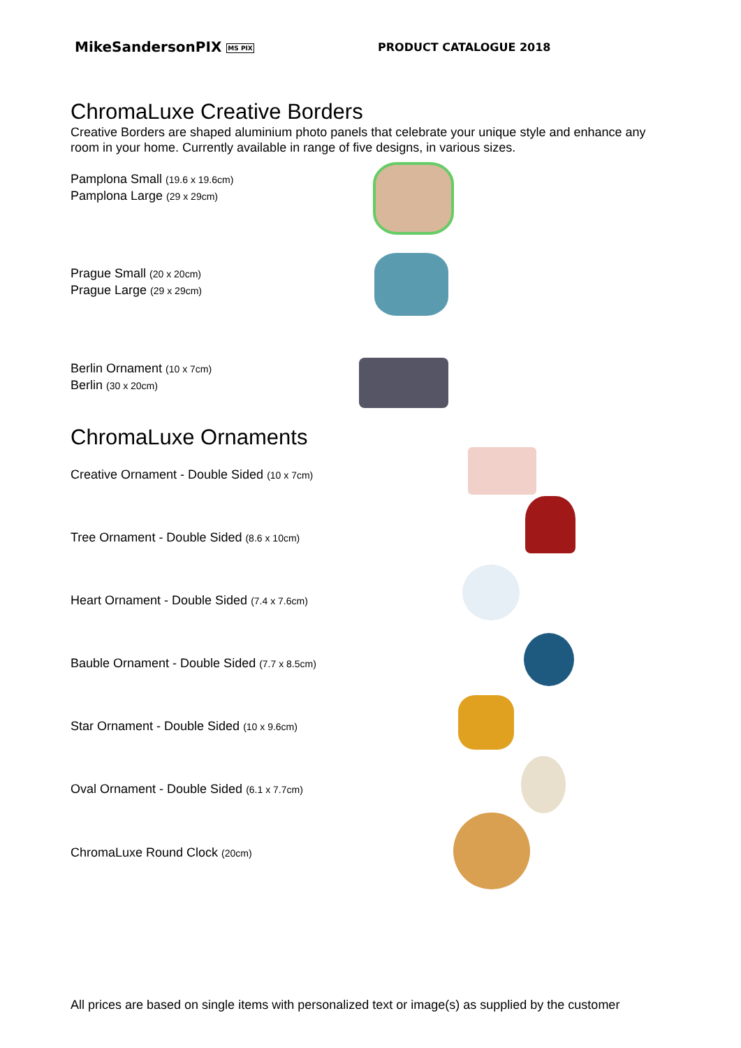MikeSandersonPIX MS PIX
PRODUCT CATALOGUE 2018
ChromaLuxe Creative Borders
Creative Borders are shaped aluminium photo panels that celebrate your unique style and enhance any room in your home. Currently available in range of five designs, in various sizes.
Pamplona Small (19.6 x 19.6cm)
Pamplona Large (29 x 29cm)
Prague Small (20 x 20cm)
Prague Large (29 x 29cm)
Berlin Ornament (10 x 7cm)
Berlin (30 x 20cm)
ChromaLuxe Ornaments
Creative Ornament - Double Sided (10 x 7cm)
Tree Ornament - Double Sided (8.6 x 10cm)
Heart Ornament - Double Sided (7.4 x 7.6cm)
Bauble Ornament - Double Sided (7.7 x 8.5cm)
Star Ornament - Double Sided (10 x 9.6cm)
Oval Ornament - Double Sided (6.1 x 7.7cm)
ChromaLuxe Round Clock (20cm)
All prices are based on single items with personalized text or image(s) as supplied by the customer